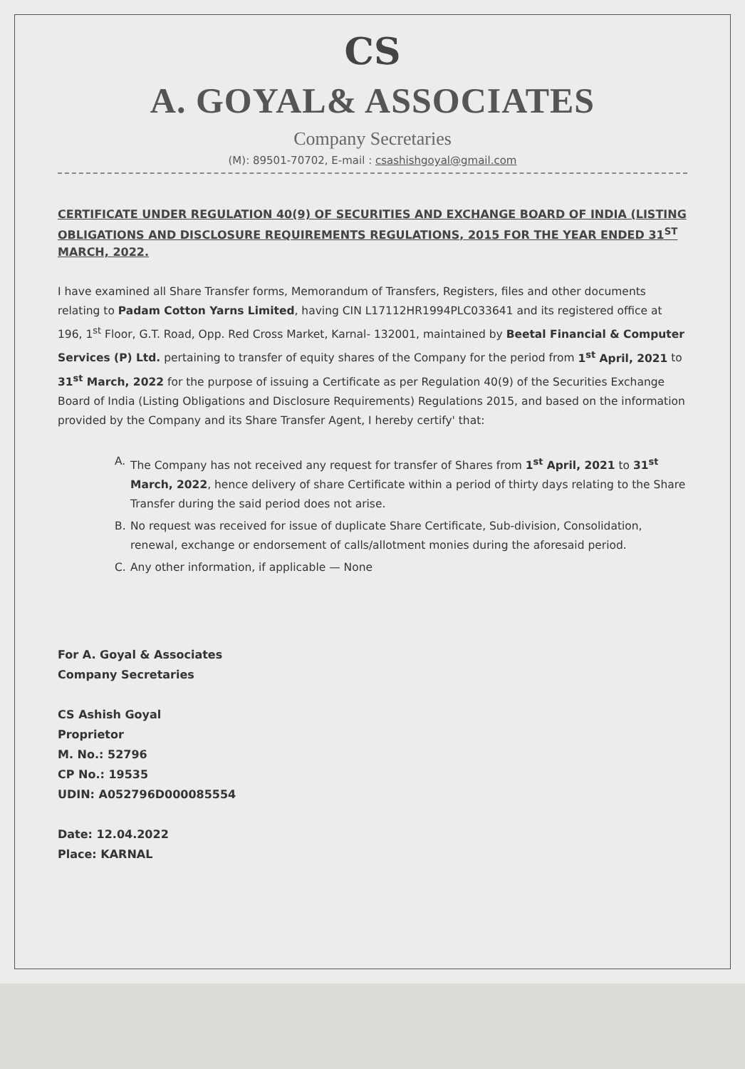CS
A. GOYAL& ASSOCIATES
Company Secretaries
(M): 89501-70702, E-mail : csashishgoyal@gmail.com
CERTIFICATE UNDER REGULATION 40(9) OF SECURITIES AND EXCHANGE BOARD OF INDIA (LISTING OBLIGATIONS AND DISCLOSURE REQUIREMENTS REGULATIONS, 2015 FOR THE YEAR ENDED 31<sup>ST</sup> MARCH, 2022.
I have examined all Share Transfer forms, Memorandum of Transfers, Registers, files and other documents relating to Padam Cotton Yarns Limited, having CIN L17112HR1994PLC033641 and its registered office at 196, 1<sup>st</sup> Floor, G.T. Road, Opp. Red Cross Market, Karnal- 132001, maintained by Beetal Financial & Computer Services (P) Ltd. pertaining to transfer of equity shares of the Company for the period from 1<sup>st</sup> April, 2021 to 31<sup>st</sup> March, 2022 for the purpose of issuing a Certificate as per Regulation 40(9) of the Securities Exchange Board of India (Listing Obligations and Disclosure Requirements) Regulations 2015, and based on the information provided by the Company and its Share Transfer Agent, I hereby certify' that:
A. The Company has not received any request for transfer of Shares from 1<sup>st</sup> April, 2021 to 31<sup>st</sup> March, 2022, hence delivery of share Certificate within a period of thirty days relating to the Share Transfer during the said period does not arise.
B. No request was received for issue of duplicate Share Certificate, Sub-division, Consolidation, renewal, exchange or endorsement of calls/allotment monies during the aforesaid period.
C. Any other information, if applicable — None
For A. Goyal & Associates
Company Secretaries
CS Ashish Goyal
Proprietor
M. No.: 52796
CP No.: 19535
UDIN: A052796D000085554
Date: 12.04.2022
Place: KARNAL